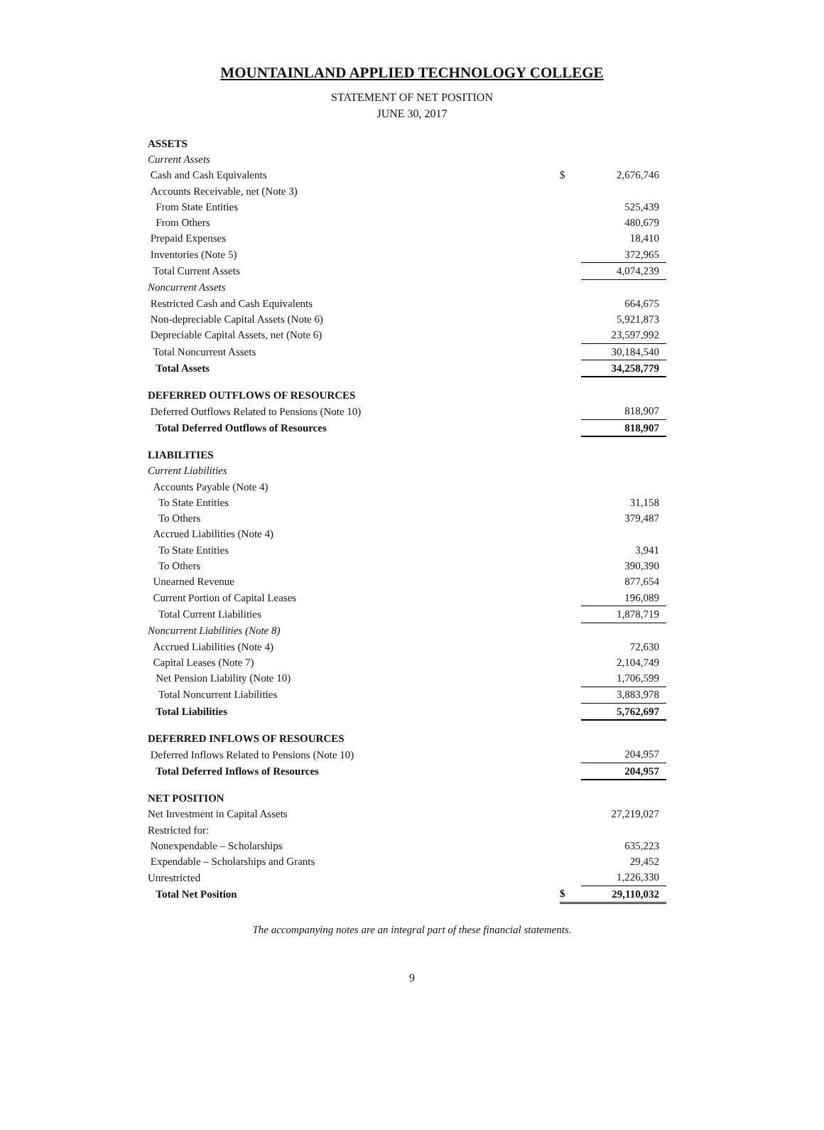MOUNTAINLAND APPLIED TECHNOLOGY COLLEGE
STATEMENT OF NET POSITION
JUNE 30, 2017
| ASSETS | | |
| Current Assets | | |
| Cash and Cash Equivalents | $ | 2,676,746 |
| Accounts Receivable, net (Note 3) | | |
| From State Entities | | 525,439 |
| From Others | | 480,679 |
| Prepaid Expenses | | 18,410 |
| Inventories (Note 5) | | 372,965 |
| Total Current Assets | | 4,074,239 |
| Noncurrent Assets | | |
| Restricted Cash and Cash Equivalents | | 664,675 |
| Non-depreciable Capital Assets (Note 6) | | 5,921,873 |
| Depreciable Capital Assets, net (Note 6) | | 23,597,992 |
| Total Noncurrent Assets | | 30,184,540 |
| Total Assets | | 34,258,779 |
| DEFERRED OUTFLOWS OF RESOURCES | | |
| Deferred Outflows Related to Pensions (Note 10) | | 818,907 |
| Total Deferred Outflows of Resources | | 818,907 |
| LIABILITIES | | |
| Current Liabilities | | |
| Accounts Payable (Note 4) | | |
| To State Entities | | 31,158 |
| To Others | | 379,487 |
| Accrued Liabilities (Note 4) | | |
| To State Entities | | 3,941 |
| To Others | | 390,390 |
| Unearned Revenue | | 877,654 |
| Current Portion of Capital Leases | | 196,089 |
| Total Current Liabilities | | 1,878,719 |
| Noncurrent Liabilities (Note 8) | | |
| Accrued Liabilities (Note 4) | | 72,630 |
| Capital Leases (Note 7) | | 2,104,749 |
| Net Pension Liability (Note 10) | | 1,706,599 |
| Total Noncurrent Liabilities | | 3,883,978 |
| Total Liabilities | | 5,762,697 |
| DEFERRED INFLOWS OF RESOURCES | | |
| Deferred Inflows Related to Pensions (Note 10) | | 204,957 |
| Total Deferred Inflows of Resources | | 204,957 |
| NET POSITION | | |
| Net Investment in Capital Assets | | 27,219,027 |
| Restricted for: | | |
| Nonexpendable – Scholarships | | 635,223 |
| Expendable – Scholarships and Grants | | 29,452 |
| Unrestricted | | 1,226,330 |
| Total Net Position | $ | 29,110,032 |
The accompanying notes are an integral part of these financial statements.
9